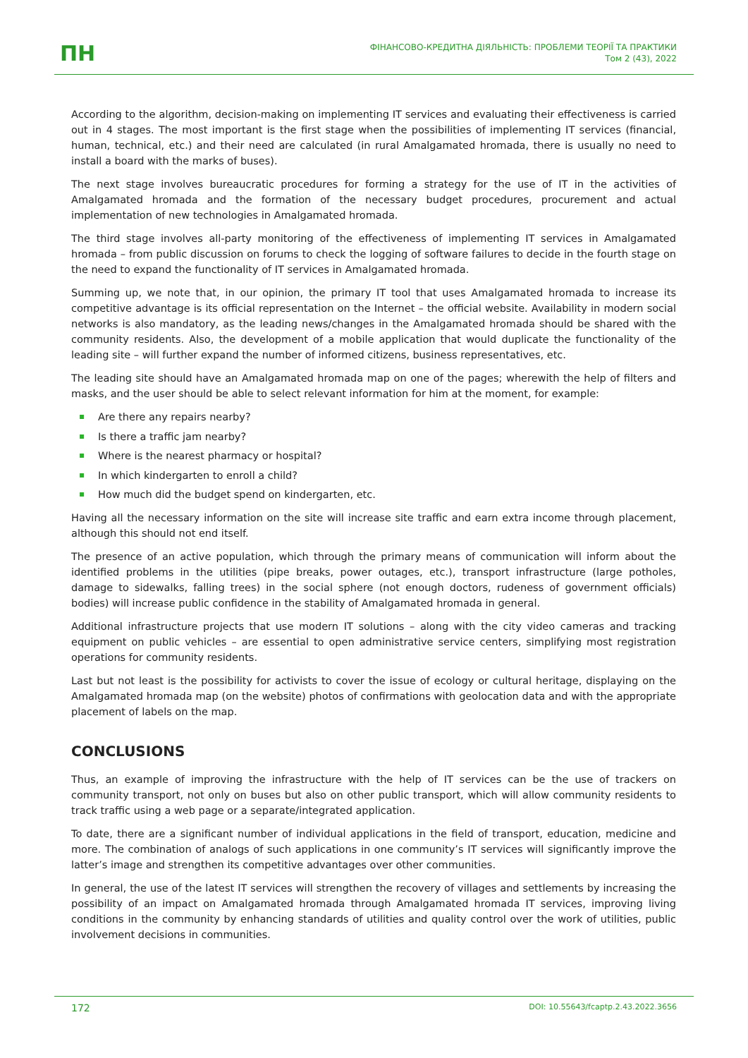ΠH
ФІНАНСОВО-КРЕДИТНА ДІЯЛЬНІСТЬ: ПРОБЛЕМИ ТЕОРІЇ ТА ПРАКТИКИ
Том 2 (43), 2022
According to the algorithm, decision-making on implementing IT services and evaluating their effectiveness is carried out in 4 stages. The most important is the first stage when the possibilities of implementing IT services (financial, human, technical, etc.) and their need are calculated (in rural Amalgamated hromada, there is usually no need to install a board with the marks of buses).
The next stage involves bureaucratic procedures for forming a strategy for the use of IT in the activities of Amalgamated hromada and the formation of the necessary budget procedures, procurement and actual implementation of new technologies in Amalgamated hromada.
The third stage involves all-party monitoring of the effectiveness of implementing IT services in Amalgamated hromada – from public discussion on forums to check the logging of software failures to decide in the fourth stage on the need to expand the functionality of IT services in Amalgamated hromada.
Summing up, we note that, in our opinion, the primary IT tool that uses Amalgamated hromada to increase its competitive advantage is its official representation on the Internet – the official website. Availability in modern social networks is also mandatory, as the leading news/changes in the Amalgamated hromada should be shared with the community residents. Also, the development of a mobile application that would duplicate the functionality of the leading site – will further expand the number of informed citizens, business representatives, etc.
The leading site should have an Amalgamated hromada map on one of the pages; wherewith the help of filters and masks, and the user should be able to select relevant information for him at the moment, for example:
Are there any repairs nearby?
Is there a traffic jam nearby?
Where is the nearest pharmacy or hospital?
In which kindergarten to enroll a child?
How much did the budget spend on kindergarten, etc.
Having all the necessary information on the site will increase site traffic and earn extra income through placement, although this should not end itself.
The presence of an active population, which through the primary means of communication will inform about the identified problems in the utilities (pipe breaks, power outages, etc.), transport infrastructure (large potholes, damage to sidewalks, falling trees) in the social sphere (not enough doctors, rudeness of government officials) bodies) will increase public confidence in the stability of Amalgamated hromada in general.
Additional infrastructure projects that use modern IT solutions – along with the city video cameras and tracking equipment on public vehicles – are essential to open administrative service centers, simplifying most registration operations for community residents.
Last but not least is the possibility for activists to cover the issue of ecology or cultural heritage, displaying on the Amalgamated hromada map (on the website) photos of confirmations with geolocation data and with the appropriate placement of labels on the map.
CONCLUSIONS
Thus, an example of improving the infrastructure with the help of IT services can be the use of trackers on community transport, not only on buses but also on other public transport, which will allow community residents to track traffic using a web page or a separate/integrated application.
To date, there are a significant number of individual applications in the field of transport, education, medicine and more. The combination of analogs of such applications in one community’s IT services will significantly improve the latter’s image and strengthen its competitive advantages over other communities.
In general, the use of the latest IT services will strengthen the recovery of villages and settlements by increasing the possibility of an impact on Amalgamated hromada through Amalgamated hromada IT services, improving living conditions in the community by enhancing standards of utilities and quality control over the work of utilities, public involvement decisions in communities.
172 DOI: 10.55643/fcaptp.2.43.2022.3656